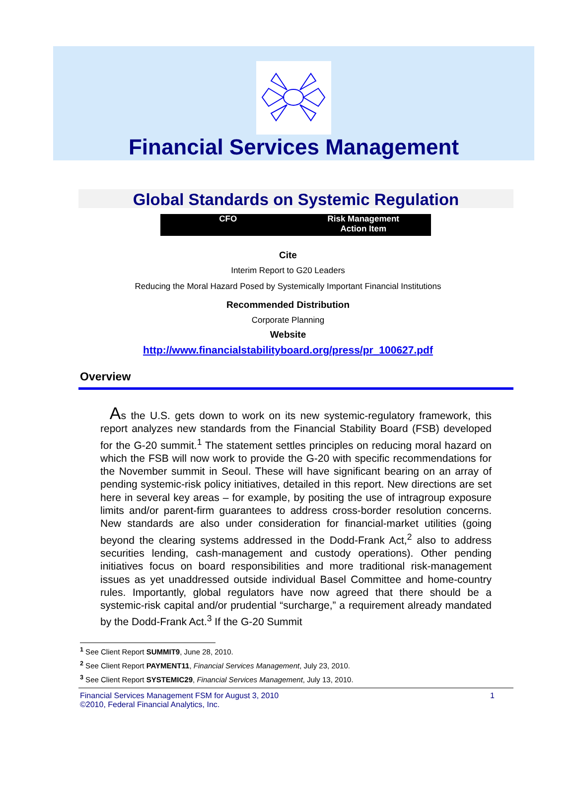Financial Services Management
Global Standards on Systemic Regulation
CFO Risk Management
Action Item
Cite
Interim Report to G20 Leaders
Reducing the Moral Hazard Posed by Systemically Important Financial Institutions
Recommended Distribution
Corporate Planning
Website
http://www.financialstabilityboard.org/press/pr_100627.pdf
Overview
As the U.S. gets down to work on its new systemic-regulatory framework, this report analyzes new standards from the Financial Stability Board (FSB) developed for the G-20 summit.<sup>1</sup> The statement settles principles on reducing moral hazard on which the FSB will now work to provide the G-20 with specific recommendations for the November summit in Seoul. These will have significant bearing on an array of pending systemic-risk policy initiatives, detailed in this report. New directions are set here in several key areas – for example, by positing the use of intragroup exposure limits and/or parent-firm guarantees to address cross-border resolution concerns. New standards are also under consideration for financial-market utilities (going beyond the clearing systems addressed in the Dodd-Frank Act,<sup>2</sup> also to address securities lending, cash-management and custody operations). Other pending initiatives focus on board responsibilities and more traditional risk-management issues as yet unaddressed outside individual Basel Committee and home-country rules. Importantly, global regulators have now agreed that there should be a systemic-risk capital and/or prudential “surcharge,” a requirement already mandated by the Dodd-Frank Act.<sup>3</sup> If the G-20 Summit
<sup>1</sup> See Client Report SUMMIT9, June 28, 2010.
<sup>2</sup> See Client Report PAYMENT11, Financial Services Management, July 23, 2010.
<sup>3</sup> See Client Report SYSTEMIC29, Financial Services Management, July 13, 2010.
Financial Services Management FSM for August 3, 2010
©2010, Federal Financial Analytics, Inc.
1